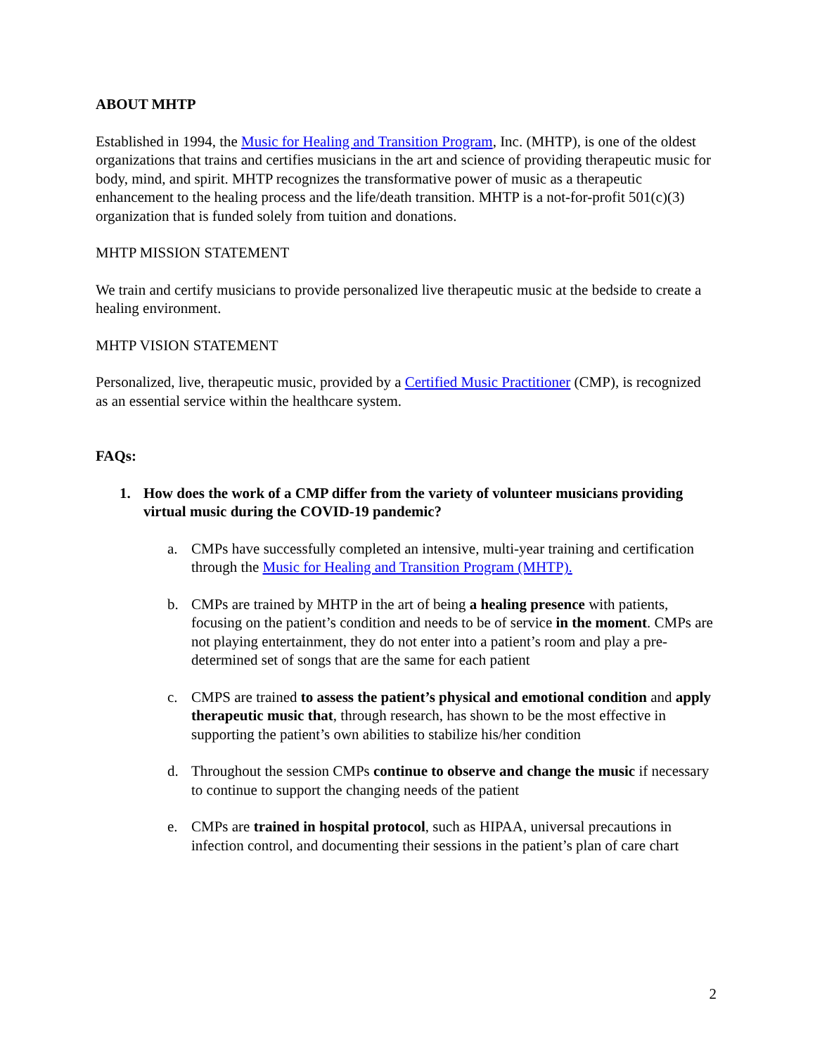ABOUT MHTP
Established in 1994, the Music for Healing and Transition Program, Inc. (MHTP), is one of the oldest organizations that trains and certifies musicians in the art and science of providing therapeutic music for body, mind, and spirit. MHTP recognizes the transformative power of music as a therapeutic enhancement to the healing process and the life/death transition. MHTP is a not-for-profit 501(c)(3) organization that is funded solely from tuition and donations.
MHTP MISSION STATEMENT
We train and certify musicians to provide personalized live therapeutic music at the bedside to create a healing environment.
MHTP VISION STATEMENT
Personalized, live, therapeutic music, provided by a Certified Music Practitioner (CMP), is recognized as an essential service within the healthcare system.
FAQs:
1. How does the work of a CMP differ from the variety of volunteer musicians providing virtual music during the COVID-19 pandemic?
a. CMPs have successfully completed an intensive, multi-year training and certification through the Music for Healing and Transition Program (MHTP).
b. CMPs are trained by MHTP in the art of being a healing presence with patients, focusing on the patient’s condition and needs to be of service in the moment. CMPs are not playing entertainment, they do not enter into a patient’s room and play a pre-determined set of songs that are the same for each patient
c. CMPS are trained to assess the patient’s physical and emotional condition and apply therapeutic music that, through research, has shown to be the most effective in supporting the patient’s own abilities to stabilize his/her condition
d. Throughout the session CMPs continue to observe and change the music if necessary to continue to support the changing needs of the patient
e. CMPs are trained in hospital protocol, such as HIPAA, universal precautions in infection control, and documenting their sessions in the patient’s plan of care chart
2